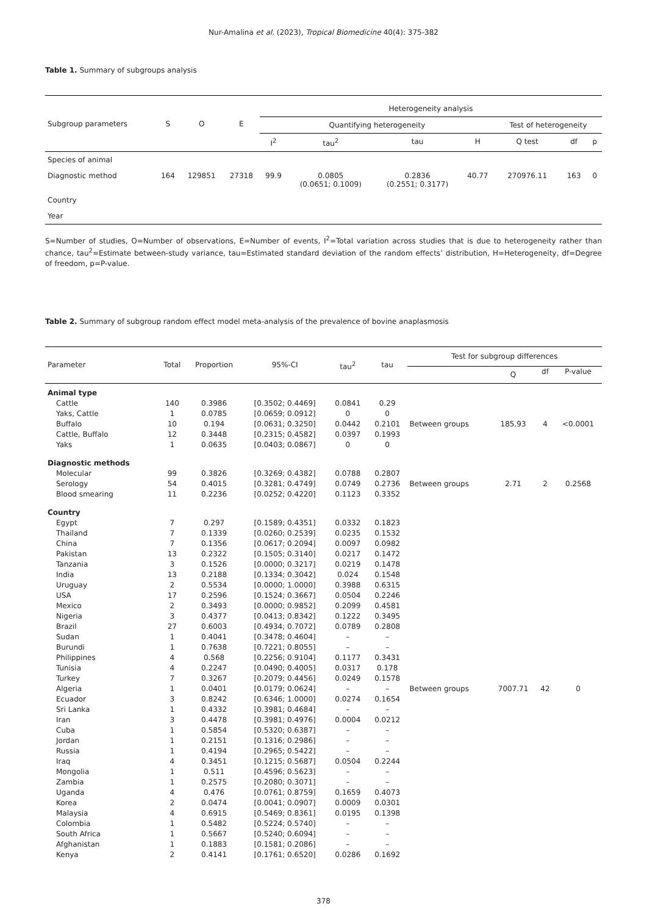Nur-Amalina et al. (2023), Tropical Biomedicine 40(4): 375-382
Table 1. Summary of subgroups analysis
| Subgroup parameters | S | O | E | Heterogeneity analysis | | | | | | |
| | | | | Quantifying heterogeneity | | | | Test of heterogeneity | | |
| | | | | I<sup>2</sup> | tau<sup>2</sup> | tau | H | Q test | df | p |
| Species of animal | | | | | | | | | | |
| Diagnostic method | 164 | 129851 | 27318 | 99.9 | 0.0805 (0.0651; 0.1009) | 0.2836 (0.2551; 0.3177) | 40.77 | 270976.11 | 163 | 0 |
| Country | | | | | | | | | | |
| Year | | | | | | | | | | |
S=Number of studies, O=Number of observations, E=Number of events, I<sup>2</sup>=Total variation across studies that is due to heterogeneity rather than chance, tau<sup>2</sup>=Estimate between-study variance, tau=Estimated standard deviation of the random effects’ distribution, H=Heterogeneity, df=Degree of freedom, p=P-value.
Table 2. Summary of subgroup random effect model meta-analysis of the prevalence of bovine anaplasmosis
| Parameter | Total | Proportion | 95%-CI | tau<sup>2</sup> | tau | Test for subgroup differences | | | |
| | | | | | | | Q | df | P-value |
| Animal type | | | | | | | | | |
| Cattle | 140 | 0.3986 | [0.3502; 0.4469] | 0.0841 | 0.29 | | | | |
| Yaks, Cattle | 1 | 0.0785 | [0.0659; 0.0912] | 0 | 0 | | | | |
| Buffalo | 10 | 0.194 | [0.0631; 0.3250] | 0.0442 | 0.2101 | Between groups | 185.93 | 4 | <0.0001 |
| Cattle, Buffalo | 12 | 0.3448 | [0.2315; 0.4582] | 0.0397 | 0.1993 | | | | |
| Yaks | 1 | 0.0635 | [0.0403; 0.0867] | 0 | 0 | | | | |
| Diagnostic methods | | | | | | | | | |
| Molecular | 99 | 0.3826 | [0.3269; 0.4382] | 0.0788 | 0.2807 | | | | |
| Serology | 54 | 0.4015 | [0.3281; 0.4749] | 0.0749 | 0.2736 | Between groups | 2.71 | 2 | 0.2568 |
| Blood smearing | 11 | 0.2236 | [0.0252; 0.4220] | 0.1123 | 0.3352 | | | | |
| Country | | | | | | | | | |
| Egypt | 7 | 0.297 | [0.1589; 0.4351] | 0.0332 | 0.1823 | Between groups | 7007.71 | 42 | 0 |
| Thailand | 7 | 0.1339 | [0.0260; 0.2539] | 0.0235 | 0.1532 | | | | |
| China | 7 | 0.1356 | [0.0617; 0.2094] | 0.0097 | 0.0982 | | | | |
| Pakistan | 13 | 0.2322 | [0.1505; 0.3140] | 0.0217 | 0.1472 | | | | |
| Tanzania | 3 | 0.1526 | [0.0000; 0.3217] | 0.0219 | 0.1478 | | | | |
| India | 13 | 0.2188 | [0.1334; 0.3042] | 0.024 | 0.1548 | | | | |
| Uruguay | 2 | 0.5534 | [0.0000; 1.0000] | 0.3988 | 0.6315 | | | | |
| USA | 17 | 0.2596 | [0.1524; 0.3667] | 0.0504 | 0.2246 | | | | |
| Mexico | 2 | 0.3493 | [0.0000; 0.9852] | 0.2099 | 0.4581 | | | | |
| Nigeria | 3 | 0.4377 | [0.0413; 0.8342] | 0.1222 | 0.3495 | | | | |
| Brazil | 27 | 0.6003 | [0.4934; 0.7072] | 0.0789 | 0.2808 | | | | |
| Sudan | 1 | 0.4041 | [0.3478; 0.4604] | – | – | | | | |
| Burundi | 1 | 0.7638 | [0.7221; 0.8055] | – | – | | | | |
| Philippines | 4 | 0.568 | [0.2256; 0.9104] | 0.1177 | 0.3431 | | | | |
| Tunisia | 4 | 0.2247 | [0.0490; 0.4005] | 0.0317 | 0.178 | | | | |
| Turkey | 7 | 0.3267 | [0.2079; 0.4456] | 0.0249 | 0.1578 | | | | |
| Algeria | 1 | 0.0401 | [0.0179; 0.0624] | – | – | | | | |
| Ecuador | 3 | 0.8242 | [0.6346; 1.0000] | 0.0274 | 0.1654 | | | | |
| Sri Lanka | 1 | 0.4332 | [0.3981; 0.4684] | – | – | | | | |
| Iran | 3 | 0.4478 | [0.3981; 0.4976] | 0.0004 | 0.0212 | | | | |
| Cuba | 1 | 0.5854 | [0.5320; 0.6387] | – | – | | | | |
| Jordan | 1 | 0.2151 | [0.1316; 0.2986] | – | – | | | | |
| Russia | 1 | 0.4194 | [0.2965; 0.5422] | – | – | | | | |
| Iraq | 4 | 0.3451 | [0.1215; 0.5687] | 0.0504 | 0.2244 | | | | |
| Mongolia | 1 | 0.511 | [0.4596; 0.5623] | – | – | | | | |
| Zambia | 1 | 0.2575 | [0.2080; 0.3071] | – | – | | | | |
| Uganda | 4 | 0.476 | [0.0761; 0.8759] | 0.1659 | 0.4073 | | | | |
| Korea | 2 | 0.0474 | [0.0041; 0.0907] | 0.0009 | 0.0301 | | | | |
| Malaysia | 4 | 0.6915 | [0.5469; 0.8361] | 0.0195 | 0.1398 | | | | |
| Colombia | 1 | 0.5482 | [0.5224; 0.5740] | – | – | | | | |
| South Africa | 1 | 0.5667 | [0.5240; 0.6094] | – | – | | | | |
| Afghanistan | 1 | 0.1883 | [0.1581; 0.2086] | – | – | | | | |
| Kenya | 2 | 0.4141 | [0.1761; 0.6520] | 0.0286 | 0.1692 | | | | |
378